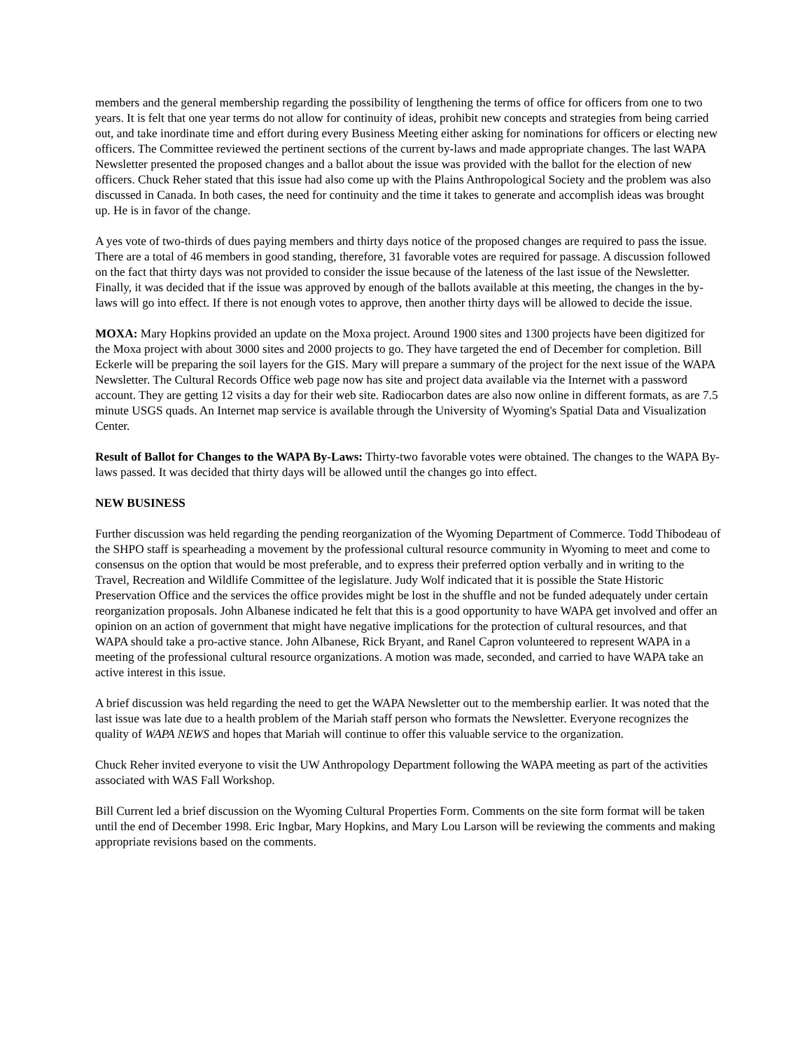members and the general membership regarding the possibility of lengthening the terms of office for officers from one to two years. It is felt that one year terms do not allow for continuity of ideas, prohibit new concepts and strategies from being carried out, and take inordinate time and effort during every Business Meeting either asking for nominations for officers or electing new officers. The Committee reviewed the pertinent sections of the current by-laws and made appropriate changes. The last WAPA Newsletter presented the proposed changes and a ballot about the issue was provided with the ballot for the election of new officers. Chuck Reher stated that this issue had also come up with the Plains Anthropological Society and the problem was also discussed in Canada. In both cases, the need for continuity and the time it takes to generate and accomplish ideas was brought up. He is in favor of the change.
A yes vote of two-thirds of dues paying members and thirty days notice of the proposed changes are required to pass the issue. There are a total of 46 members in good standing, therefore, 31 favorable votes are required for passage. A discussion followed on the fact that thirty days was not provided to consider the issue because of the lateness of the last issue of the Newsletter. Finally, it was decided that if the issue was approved by enough of the ballots available at this meeting, the changes in the by-laws will go into effect. If there is not enough votes to approve, then another thirty days will be allowed to decide the issue.
MOXA: Mary Hopkins provided an update on the Moxa project. Around 1900 sites and 1300 projects have been digitized for the Moxa project with about 3000 sites and 2000 projects to go. They have targeted the end of December for completion. Bill Eckerle will be preparing the soil layers for the GIS. Mary will prepare a summary of the project for the next issue of the WAPA Newsletter. The Cultural Records Office web page now has site and project data available via the Internet with a password account. They are getting 12 visits a day for their web site. Radiocarbon dates are also now online in different formats, as are 7.5 minute USGS quads. An Internet map service is available through the University of Wyoming's Spatial Data and Visualization Center.
Result of Ballot for Changes to the WAPA By-Laws: Thirty-two favorable votes were obtained. The changes to the WAPA By-laws passed. It was decided that thirty days will be allowed until the changes go into effect.
NEW BUSINESS
Further discussion was held regarding the pending reorganization of the Wyoming Department of Commerce. Todd Thibodeau of the SHPO staff is spearheading a movement by the professional cultural resource community in Wyoming to meet and come to consensus on the option that would be most preferable, and to express their preferred option verbally and in writing to the Travel, Recreation and Wildlife Committee of the legislature. Judy Wolf indicated that it is possible the State Historic Preservation Office and the services the office provides might be lost in the shuffle and not be funded adequately under certain reorganization proposals. John Albanese indicated he felt that this is a good opportunity to have WAPA get involved and offer an opinion on an action of government that might have negative implications for the protection of cultural resources, and that WAPA should take a pro-active stance. John Albanese, Rick Bryant, and Ranel Capron volunteered to represent WAPA in a meeting of the professional cultural resource organizations. A motion was made, seconded, and carried to have WAPA take an active interest in this issue.
A brief discussion was held regarding the need to get the WAPA Newsletter out to the membership earlier. It was noted that the last issue was late due to a health problem of the Mariah staff person who formats the Newsletter. Everyone recognizes the quality of WAPA NEWS and hopes that Mariah will continue to offer this valuable service to the organization.
Chuck Reher invited everyone to visit the UW Anthropology Department following the WAPA meeting as part of the activities associated with WAS Fall Workshop.
Bill Current led a brief discussion on the Wyoming Cultural Properties Form. Comments on the site form format will be taken until the end of December 1998. Eric Ingbar, Mary Hopkins, and Mary Lou Larson will be reviewing the comments and making appropriate revisions based on the comments.